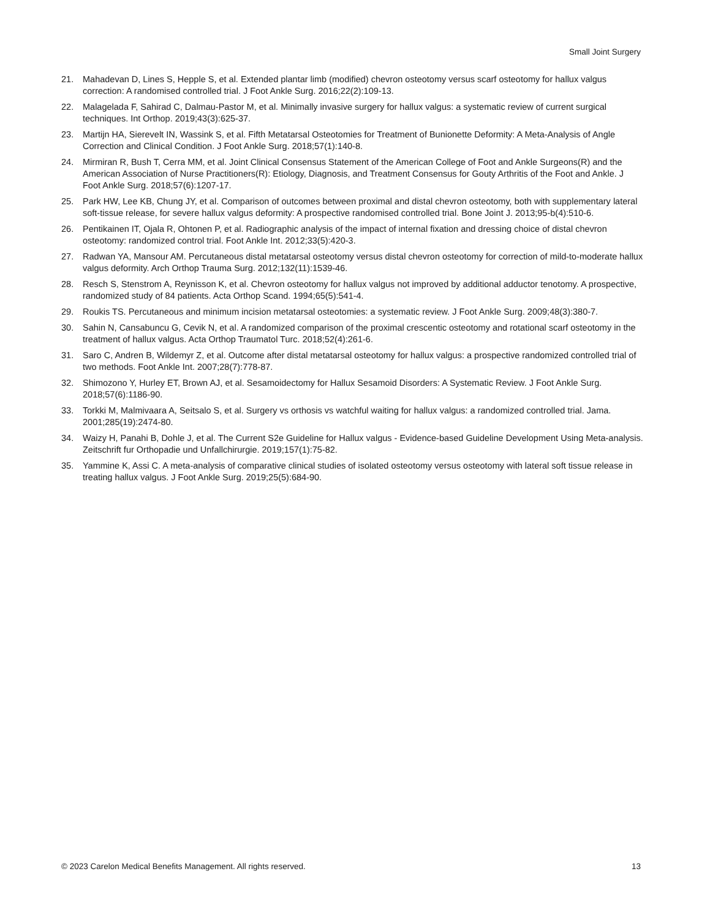Small Joint Surgery
21. Mahadevan D, Lines S, Hepple S, et al. Extended plantar limb (modified) chevron osteotomy versus scarf osteotomy for hallux valgus correction: A randomised controlled trial. J Foot Ankle Surg. 2016;22(2):109-13.
22. Malagelada F, Sahirad C, Dalmau-Pastor M, et al. Minimally invasive surgery for hallux valgus: a systematic review of current surgical techniques. Int Orthop. 2019;43(3):625-37.
23. Martijn HA, Sierevelt IN, Wassink S, et al. Fifth Metatarsal Osteotomies for Treatment of Bunionette Deformity: A Meta-Analysis of Angle Correction and Clinical Condition. J Foot Ankle Surg. 2018;57(1):140-8.
24. Mirmiran R, Bush T, Cerra MM, et al. Joint Clinical Consensus Statement of the American College of Foot and Ankle Surgeons(R) and the American Association of Nurse Practitioners(R): Etiology, Diagnosis, and Treatment Consensus for Gouty Arthritis of the Foot and Ankle. J Foot Ankle Surg. 2018;57(6):1207-17.
25. Park HW, Lee KB, Chung JY, et al. Comparison of outcomes between proximal and distal chevron osteotomy, both with supplementary lateral soft-tissue release, for severe hallux valgus deformity: A prospective randomised controlled trial. Bone Joint J. 2013;95-b(4):510-6.
26. Pentikainen IT, Ojala R, Ohtonen P, et al. Radiographic analysis of the impact of internal fixation and dressing choice of distal chevron osteotomy: randomized control trial. Foot Ankle Int. 2012;33(5):420-3.
27. Radwan YA, Mansour AM. Percutaneous distal metatarsal osteotomy versus distal chevron osteotomy for correction of mild-to-moderate hallux valgus deformity. Arch Orthop Trauma Surg. 2012;132(11):1539-46.
28. Resch S, Stenstrom A, Reynisson K, et al. Chevron osteotomy for hallux valgus not improved by additional adductor tenotomy. A prospective, randomized study of 84 patients. Acta Orthop Scand. 1994;65(5):541-4.
29. Roukis TS. Percutaneous and minimum incision metatarsal osteotomies: a systematic review. J Foot Ankle Surg. 2009;48(3):380-7.
30. Sahin N, Cansabuncu G, Cevik N, et al. A randomized comparison of the proximal crescentic osteotomy and rotational scarf osteotomy in the treatment of hallux valgus. Acta Orthop Traumatol Turc. 2018;52(4):261-6.
31. Saro C, Andren B, Wildemyr Z, et al. Outcome after distal metatarsal osteotomy for hallux valgus: a prospective randomized controlled trial of two methods. Foot Ankle Int. 2007;28(7):778-87.
32. Shimozono Y, Hurley ET, Brown AJ, et al. Sesamoidectomy for Hallux Sesamoid Disorders: A Systematic Review. J Foot Ankle Surg. 2018;57(6):1186-90.
33. Torkki M, Malmivaara A, Seitsalo S, et al. Surgery vs orthosis vs watchful waiting for hallux valgus: a randomized controlled trial. Jama. 2001;285(19):2474-80.
34. Waizy H, Panahi B, Dohle J, et al. The Current S2e Guideline for Hallux valgus - Evidence-based Guideline Development Using Meta-analysis. Zeitschrift fur Orthopadie und Unfallchirurgie. 2019;157(1):75-82.
35. Yammine K, Assi C. A meta-analysis of comparative clinical studies of isolated osteotomy versus osteotomy with lateral soft tissue release in treating hallux valgus. J Foot Ankle Surg. 2019;25(5):684-90.
© 2023 Carelon Medical Benefits Management. All rights reserved. 13